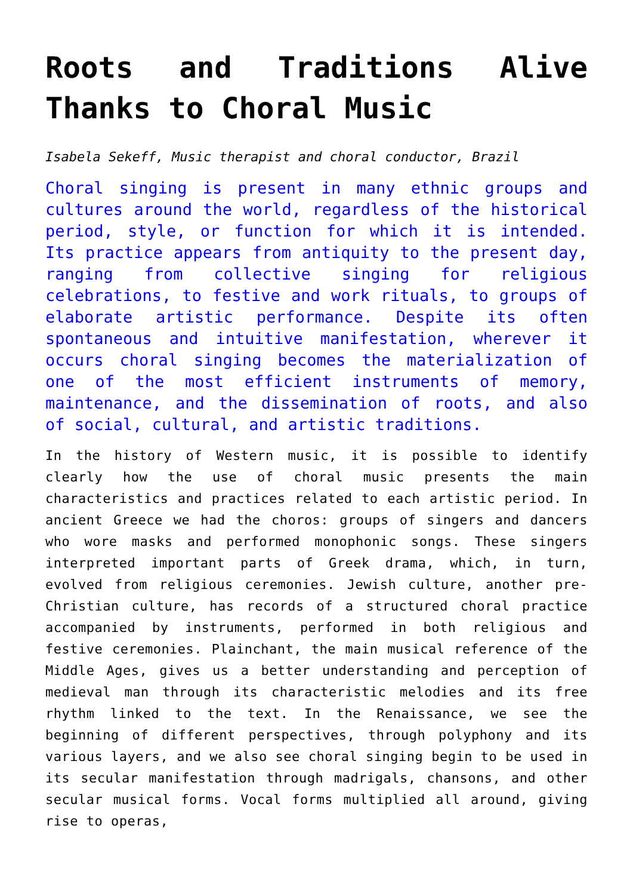Roots and Traditions Alive Thanks to Choral Music
Isabela Sekeff, Music therapist and choral conductor, Brazil
Choral singing is present in many ethnic groups and cultures around the world, regardless of the historical period, style, or function for which it is intended. Its practice appears from antiquity to the present day, ranging from collective singing for religious celebrations, to festive and work rituals, to groups of elaborate artistic performance. Despite its often spontaneous and intuitive manifestation, wherever it occurs choral singing becomes the materialization of one of the most efficient instruments of memory, maintenance, and the dissemination of roots, and also of social, cultural, and artistic traditions.
In the history of Western music, it is possible to identify clearly how the use of choral music presents the main characteristics and practices related to each artistic period. In ancient Greece we had the choros: groups of singers and dancers who wore masks and performed monophonic songs. These singers interpreted important parts of Greek drama, which, in turn, evolved from religious ceremonies. Jewish culture, another pre-Christian culture, has records of a structured choral practice accompanied by instruments, performed in both religious and festive ceremonies. Plainchant, the main musical reference of the Middle Ages, gives us a better understanding and perception of medieval man through its characteristic melodies and its free rhythm linked to the text. In the Renaissance, we see the beginning of different perspectives, through polyphony and its various layers, and we also see choral singing begin to be used in its secular manifestation through madrigals, chansons, and other secular musical forms. Vocal forms multiplied all around, giving rise to operas,